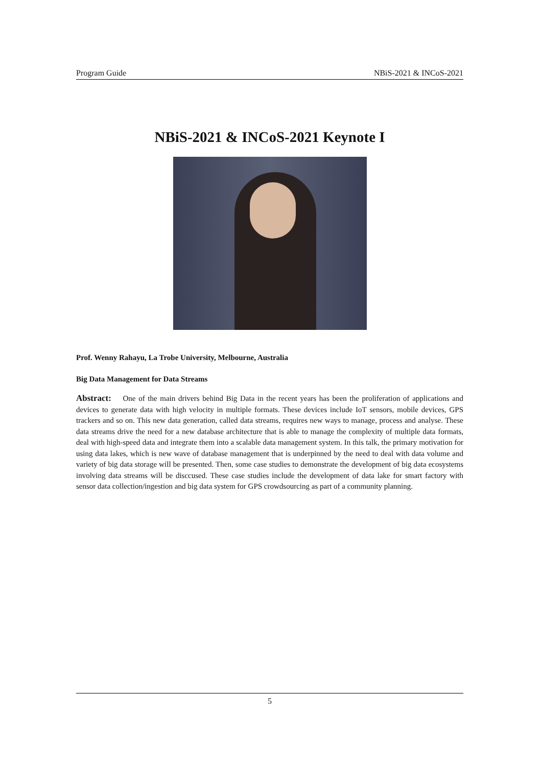Program Guide NBiS-2021 & INCoS-2021
NBiS-2021 & INCoS-2021 Keynote I
Prof. Wenny Rahayu, La Trobe University, Melbourne, Australia
Big Data Management for Data Streams
Abstract: One of the main drivers behind Big Data in the recent years has been the proliferation of applications and devices to generate data with high velocity in multiple formats. These devices include IoT sensors, mobile devices, GPS trackers and so on. This new data generation, called data streams, requires new ways to manage, process and analyse. These data streams drive the need for a new database architecture that is able to manage the complexity of multiple data formats, deal with high-speed data and integrate them into a scalable data management system. In this talk, the primary motivation for using data lakes, which is new wave of database management that is underpinned by the need to deal with data volume and variety of big data storage will be presented. Then, some case studies to demonstrate the development of big data ecosystems involving data streams will be disccused. These case studies include the development of data lake for smart factory with sensor data collection/ingestion and big data system for GPS crowdsourcing as part of a community planning.
5